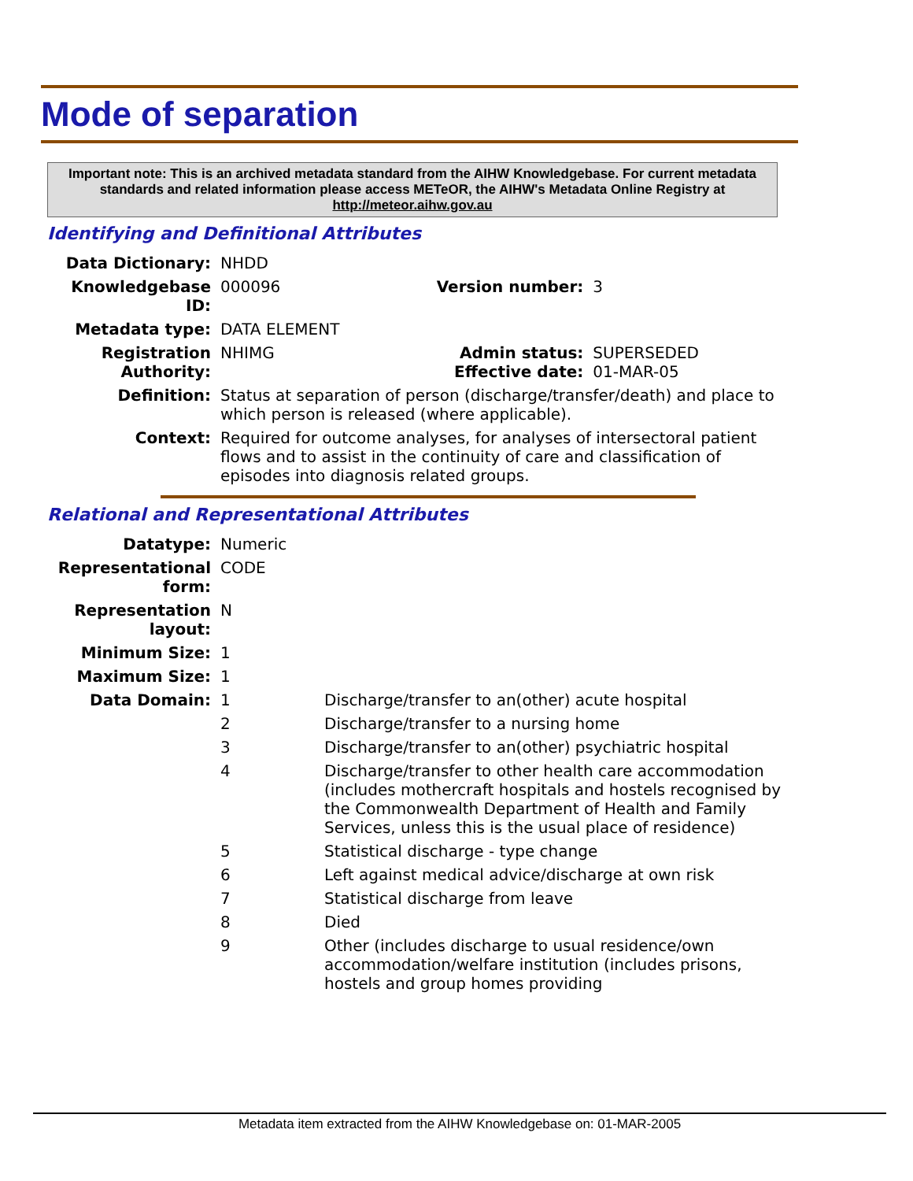Mode of separation
Important note: This is an archived metadata standard from the AIHW Knowledgebase. For current metadata standards and related information please access METeOR, the AIHW's Metadata Online Registry at http://meteor.aihw.gov.au
Identifying and Definitional Attributes
| Data Dictionary: | NHDD | | |
| Knowledgebase ID: | 000096 | Version number: | 3 |
| Metadata type: | DATA ELEMENT | | |
| Registration Authority: | NHIMG | Admin status: Effective date: | SUPERSEDED 01-MAR-05 |
| Definition: | Status at separation of person (discharge/transfer/death) and place to which person is released (where applicable). | | |
| Context: | Required for outcome analyses, for analyses of intersectoral patient flows and to assist in the continuity of care and classification of episodes into diagnosis related groups. | | |
Relational and Representational Attributes
| Datatype: | Numeric | |
| Representational form: | CODE | |
| Representation layout: | N | |
| Minimum Size: | 1 | |
| Maximum Size: | 1 | |
| Data Domain: | 1 | Discharge/transfer to an(other) acute hospital |
| | 2 | Discharge/transfer to a nursing home |
| | 3 | Discharge/transfer to an(other) psychiatric hospital |
| | 4 | Discharge/transfer to other health care accommodation (includes mothercraft hospitals and hostels recognised by the Commonwealth Department of Health and Family Services, unless this is the usual place of residence) |
| | 5 | Statistical discharge - type change |
| | 6 | Left against medical advice/discharge at own risk |
| | 7 | Statistical discharge from leave |
| | 8 | Died |
| | 9 | Other (includes discharge to usual residence/own accommodation/welfare institution (includes prisons, hostels and group homes providing |
Metadata item extracted from the AIHW Knowledgebase on: 01-MAR-2005